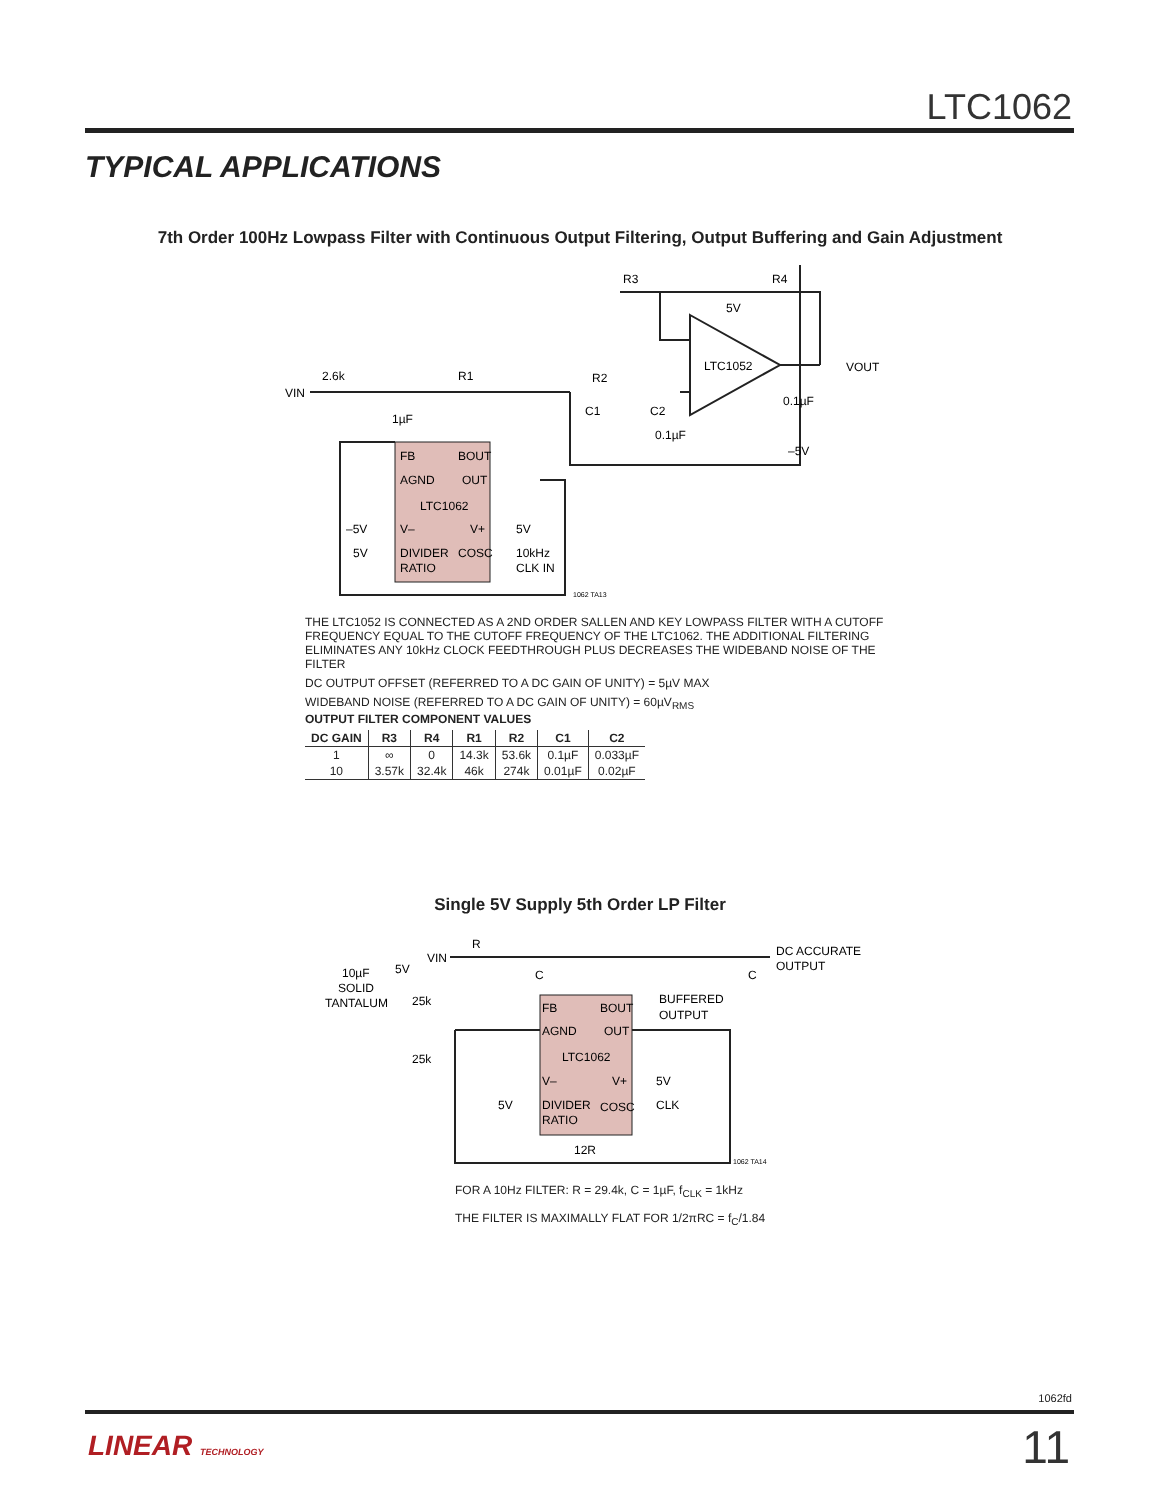LTC1062
TYPICAL APPLICATIONS
7th Order 100Hz Lowpass Filter with Continuous Output Filtering, Output Buffering and Gain Adjustment
VIN
2.6k
R1
R2
R3
R4
5V
LTC1052
VOUT
1µF
C1
C2
0.1µF
0.1µF
–5V
FB
BOUT
AGND
OUT
LTC1062
V–
V+
DIVIDER
RATIO
COSC
–5V
5V
5V
10kHz
CLK IN
1062 TA13
THE LTC1052 IS CONNECTED AS A 2ND ORDER SALLEN AND KEY LOWPASS FILTER WITH A CUTOFF FREQUENCY EQUAL TO THE CUTOFF FREQUENCY OF THE LTC1062. THE ADDITIONAL FILTERING ELIMINATES ANY 10kHz CLOCK FEEDTHROUGH PLUS DECREASES THE WIDEBAND NOISE OF THE FILTER
DC OUTPUT OFFSET (REFERRED TO A DC GAIN OF UNITY) = 5µV MAX
WIDEBAND NOISE (REFERRED TO A DC GAIN OF UNITY) = 60µV<sub>RMS</sub>
OUTPUT FILTER COMPONENT VALUES
| DC GAIN | R3 | R4 | R1 | R2 | C1 | C2 |
| --- | --- | --- | --- | --- | --- | --- |
| 1 | ∞ | 0 | 14.3k | 53.6k | 0.1µF | 0.033µF |
| 10 | 3.57k | 32.4k | 46k | 274k | 0.01µF | 0.02µF |
Single 5V Supply 5th Order LP Filter
VIN
R
DC ACCURATE
OUTPUT
10µF
SOLID
TANTALUM
5V
25k
25k
C
C
FB
BOUT
AGND
OUT
LTC1062
V–
V+
DIVIDER
RATIO
COSC
BUFFERED
OUTPUT
5V
CLK
5V
12R
1062 TA14
FOR A 10Hz FILTER: R = 29.4k, C = 1µF, f<sub>CLK</sub> = 1kHz
THE FILTER IS MAXIMALLY FLAT FOR 1/2πRC = f<sub>C</sub>/1.84
1062fd
LINEAR TECHNOLOGY 11